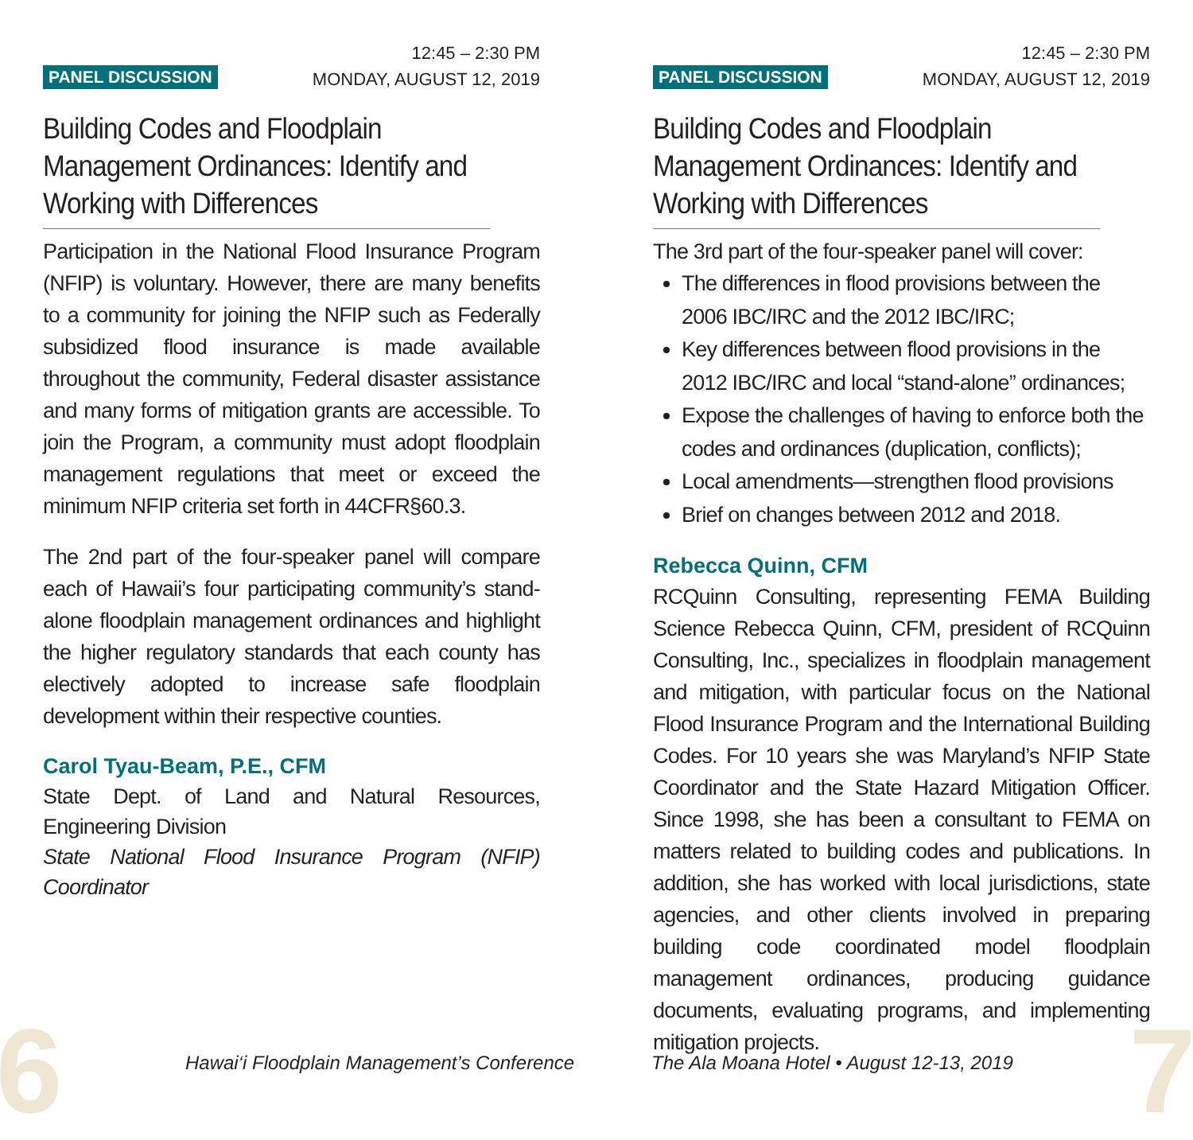PANEL DISCUSSION
12:45 – 2:30 PM
MONDAY, AUGUST 12, 2019
Building Codes and Floodplain Management Ordinances: Identify and Working with Differences
Participation in the National Flood Insurance Program (NFIP) is voluntary. However, there are many benefits to a community for joining the NFIP such as Federally subsidized flood insurance is made available throughout the community, Federal disaster assistance and many forms of mitigation grants are accessible. To join the Program, a community must adopt floodplain management regulations that meet or exceed the minimum NFIP criteria set forth in 44CFR§60.3.
The 2nd part of the four-speaker panel will compare each of Hawaii’s four participating community’s stand-alone floodplain management ordinances and highlight the higher regulatory standards that each county has electively adopted to increase safe floodplain development within their respective counties.
Carol Tyau-Beam, P.E., CFM
State Dept. of Land and Natural Resources, Engineering Division
State National Flood Insurance Program (NFIP) Coordinator
PANEL DISCUSSION
12:45 – 2:30 PM
MONDAY, AUGUST 12, 2019
Building Codes and Floodplain Management Ordinances: Identify and Working with Differences
The 3rd part of the four-speaker panel will cover:
The differences in flood provisions between the 2006 IBC/IRC and the 2012 IBC/IRC;
Key differences between flood provisions in the 2012 IBC/IRC and local “stand-alone” ordinances;
Expose the challenges of having to enforce both the codes and ordinances (duplication, conflicts);
Local amendments—strengthen flood provisions
Brief on changes between 2012 and 2018.
Rebecca Quinn, CFM
RCQuinn Consulting, representing FEMA Building Science Rebecca Quinn, CFM, president of RCQuinn Consulting, Inc., specializes in floodplain management and mitigation, with particular focus on the National Flood Insurance Program and the International Building Codes. For 10 years she was Maryland’s NFIP State Coordinator and the State Hazard Mitigation Officer. Since 1998, she has been a consultant to FEMA on matters related to building codes and publications. In addition, she has worked with local jurisdictions, state agencies, and other clients involved in preparing building code coordinated model floodplain management ordinances, producing guidance documents, evaluating programs, and implementing mitigation projects.
6
Hawai‘i Floodplain Management’s Conference
The Ala Moana Hotel • August 12-13, 2019
7